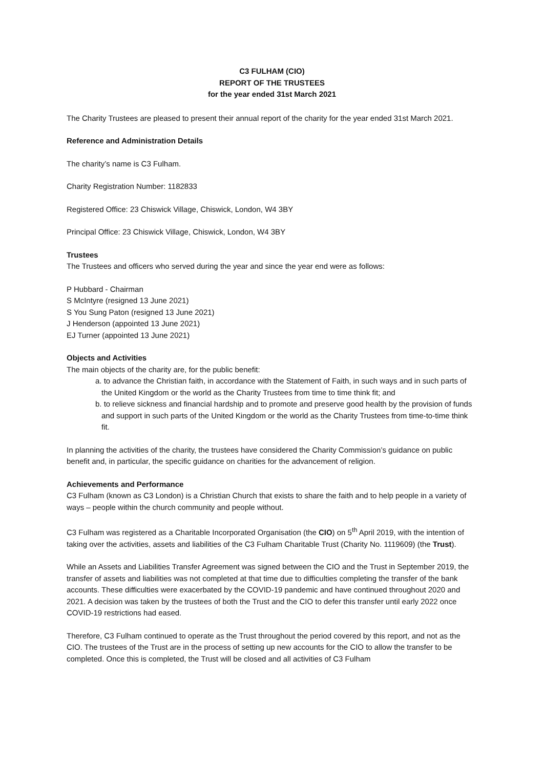C3 FULHAM (CIO)
REPORT OF THE TRUSTEES
for the year ended 31st March 2021
The Charity Trustees are pleased to present their annual report of the charity for the year ended 31st March 2021.
Reference and Administration Details
The charity’s name is C3 Fulham.
Charity Registration Number: 1182833
Registered Office: 23 Chiswick Village, Chiswick, London, W4 3BY
Principal Office: 23 Chiswick Village, Chiswick, London, W4 3BY
Trustees
The Trustees and officers who served during the year and since the year end were as follows:
P Hubbard - Chairman
S McIntyre (resigned 13 June 2021)
S You Sung Paton (resigned 13 June 2021)
J Henderson (appointed 13 June 2021)
EJ Turner (appointed 13 June 2021)
Objects and Activities
The main objects of the charity are, for the public benefit:
a. to advance the Christian faith, in accordance with the Statement of Faith, in such ways and in such parts of the United Kingdom or the world as the Charity Trustees from time to time think fit; and
b. to relieve sickness and financial hardship and to promote and preserve good health by the provision of funds and support in such parts of the United Kingdom or the world as the Charity Trustees from time-to-time think fit.
In planning the activities of the charity, the trustees have considered the Charity Commission’s guidance on public benefit and, in particular, the specific guidance on charities for the advancement of religion.
Achievements and Performance
C3 Fulham (known as C3 London) is a Christian Church that exists to share the faith and to help people in a variety of ways – people within the church community and people without.
C3 Fulham was registered as a Charitable Incorporated Organisation (the CIO) on 5<sup>th</sup> April 2019, with the intention of taking over the activities, assets and liabilities of the C3 Fulham Charitable Trust (Charity No. 1119609) (the Trust).
While an Assets and Liabilities Transfer Agreement was signed between the CIO and the Trust in September 2019, the transfer of assets and liabilities was not completed at that time due to difficulties completing the transfer of the bank accounts. These difficulties were exacerbated by the COVID-19 pandemic and have continued throughout 2020 and 2021. A decision was taken by the trustees of both the Trust and the CIO to defer this transfer until early 2022 once COVID-19 restrictions had eased.
Therefore, C3 Fulham continued to operate as the Trust throughout the period covered by this report, and not as the CIO. The trustees of the Trust are in the process of setting up new accounts for the CIO to allow the transfer to be completed. Once this is completed, the Trust will be closed and all activities of C3 Fulham